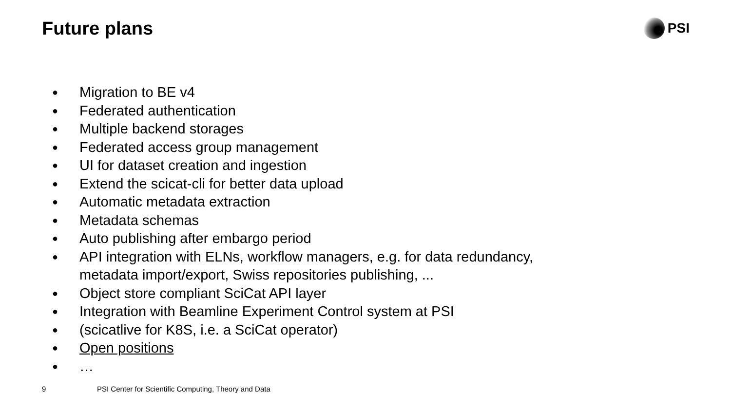Future plans
PSI
● Migration to BE v4
● Federated authentication
● Multiple backend storages
● Federated access group management
● UI for dataset creation and ingestion
● Extend the scicat-cli for better data upload
● Automatic metadata extraction
● Metadata schemas
● Auto publishing after embargo period
● API integration with ELNs, workflow managers, e.g. for data redundancy,
metadata import/export, Swiss repositories publishing, ...
● Object store compliant SciCat API layer
● Integration with Beamline Experiment Control system at PSI
● (scicatlive for K8S, i.e. a SciCat operator)
● Open positions
● …
9 PSI Center for Scientific Computing, Theory and Data